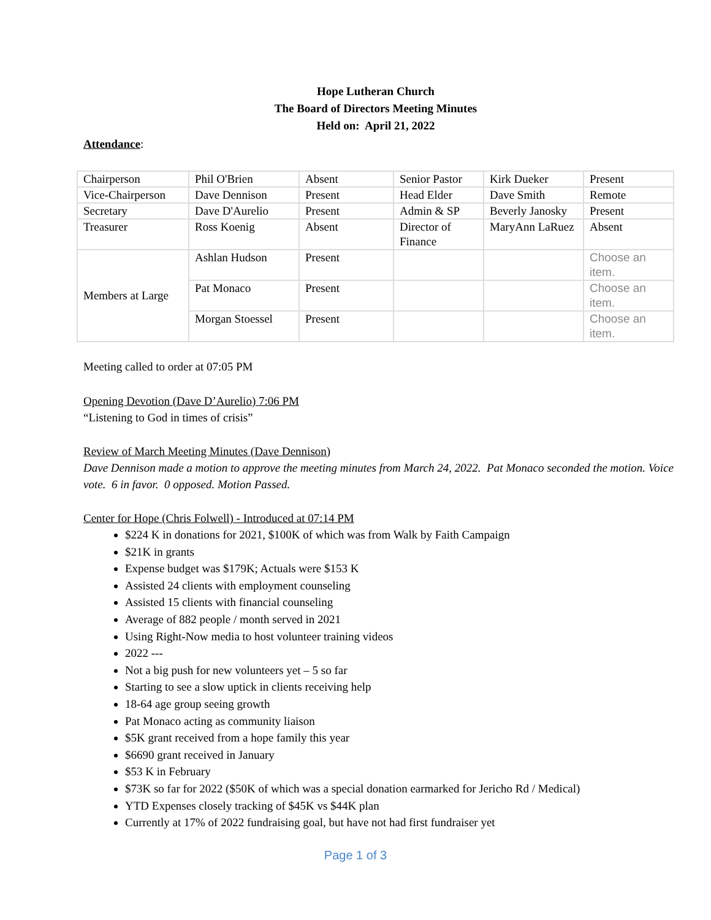Hope Lutheran Church
The Board of Directors Meeting Minutes
Held on: April 21, 2022
Attendance:
| Chairperson | Phil O'Brien | Absent | Senior Pastor | Kirk Dueker | Present |
| Vice-Chairperson | Dave Dennison | Present | Head Elder | Dave Smith | Remote |
| Secretary | Dave D'Aurelio | Present | Admin & SP | Beverly Janosky | Present |
| Treasurer | Ross Koenig | Absent | Director of Finance | MaryAnn LaRuez | Absent |
| Members at Large | Ashlan Hudson | Present | | | Choose an item. |
| | Pat Monaco | Present | | | Choose an item. |
| | Morgan Stoessel | Present | | | Choose an item. |
Meeting called to order at 07:05 PM
Opening Devotion (Dave D’Aurelio) 7:06 PM
“Listening to God in times of crisis”
Review of March Meeting Minutes (Dave Dennison)
Dave Dennison made a motion to approve the meeting minutes from March 24, 2022. Pat Monaco seconded the motion. Voice vote. 6 in favor. 0 opposed. Motion Passed.
Center for Hope (Chris Folwell) - Introduced at 07:14 PM
$224 K in donations for 2021, $100K of which was from Walk by Faith Campaign
$21K in grants
Expense budget was $179K; Actuals were $153 K
Assisted 24 clients with employment counseling
Assisted 15 clients with financial counseling
Average of 882 people / month served in 2021
Using Right-Now media to host volunteer training videos
2022 ---
Not a big push for new volunteers yet – 5 so far
Starting to see a slow uptick in clients receiving help
18-64 age group seeing growth
Pat Monaco acting as community liaison
$5K grant received from a hope family this year
$6690 grant received in January
$53 K in February
$73K so far for 2022 ($50K of which was a special donation earmarked for Jericho Rd / Medical)
YTD Expenses closely tracking of $45K vs $44K plan
Currently at 17% of 2022 fundraising goal, but have not had first fundraiser yet
Page 1 of 3